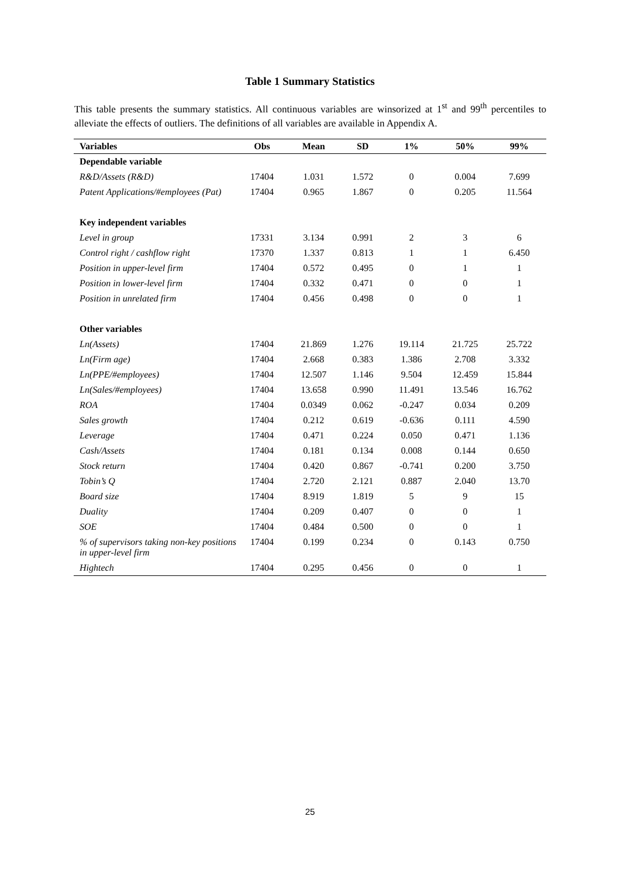Table 1 Summary Statistics
This table presents the summary statistics. All continuous variables are winsorized at 1<sup>st</sup> and 99<sup>th</sup> percentiles to alleviate the effects of outliers. The definitions of all variables are available in Appendix A.
| Variables | Obs | Mean | SD | 1% | 50% | 99% |
| --- | --- | --- | --- | --- | --- | --- |
| Dependable variable | | | | | | |
| R&D/Assets (R&D) | 17404 | 1.031 | 1.572 | 0 | 0.004 | 7.699 |
| Patent Applications/#employees (Pat) | 17404 | 0.965 | 1.867 | 0 | 0.205 | 11.564 |
| Key independent variables | | | | | | |
| Level in group | 17331 | 3.134 | 0.991 | 2 | 3 | 6 |
| Control right / cashflow right | 17370 | 1.337 | 0.813 | 1 | 1 | 6.450 |
| Position in upper-level firm | 17404 | 0.572 | 0.495 | 0 | 1 | 1 |
| Position in lower-level firm | 17404 | 0.332 | 0.471 | 0 | 0 | 1 |
| Position in unrelated firm | 17404 | 0.456 | 0.498 | 0 | 0 | 1 |
| Other variables | | | | | | |
| Ln(Assets) | 17404 | 21.869 | 1.276 | 19.114 | 21.725 | 25.722 |
| Ln(Firm age) | 17404 | 2.668 | 0.383 | 1.386 | 2.708 | 3.332 |
| Ln(PPE/#employees) | 17404 | 12.507 | 1.146 | 9.504 | 12.459 | 15.844 |
| Ln(Sales/#employees) | 17404 | 13.658 | 0.990 | 11.491 | 13.546 | 16.762 |
| ROA | 17404 | 0.0349 | 0.062 | -0.247 | 0.034 | 0.209 |
| Sales growth | 17404 | 0.212 | 0.619 | -0.636 | 0.111 | 4.590 |
| Leverage | 17404 | 0.471 | 0.224 | 0.050 | 0.471 | 1.136 |
| Cash/Assets | 17404 | 0.181 | 0.134 | 0.008 | 0.144 | 0.650 |
| Stock return | 17404 | 0.420 | 0.867 | -0.741 | 0.200 | 3.750 |
| Tobin’s Q | 17404 | 2.720 | 2.121 | 0.887 | 2.040 | 13.70 |
| Board size | 17404 | 8.919 | 1.819 | 5 | 9 | 15 |
| Duality | 17404 | 0.209 | 0.407 | 0 | 0 | 1 |
| SOE | 17404 | 0.484 | 0.500 | 0 | 0 | 1 |
| % of supervisors taking non-key positions in upper-level firm | 17404 | 0.199 | 0.234 | 0 | 0.143 | 0.750 |
| Hightech | 17404 | 0.295 | 0.456 | 0 | 0 | 1 |
25